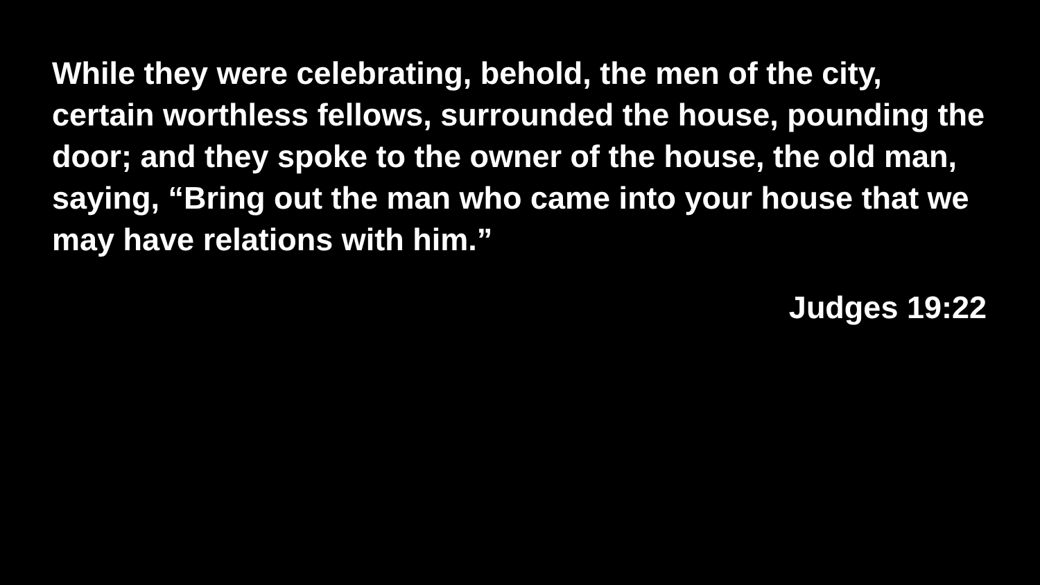While they were celebrating, behold, the men of the city, certain worthless fellows, surrounded the house, pounding the door; and they spoke to the owner of the house, the old man, saying, “Bring out the man who came into your house that we may have relations with him.”
Judges 19:22